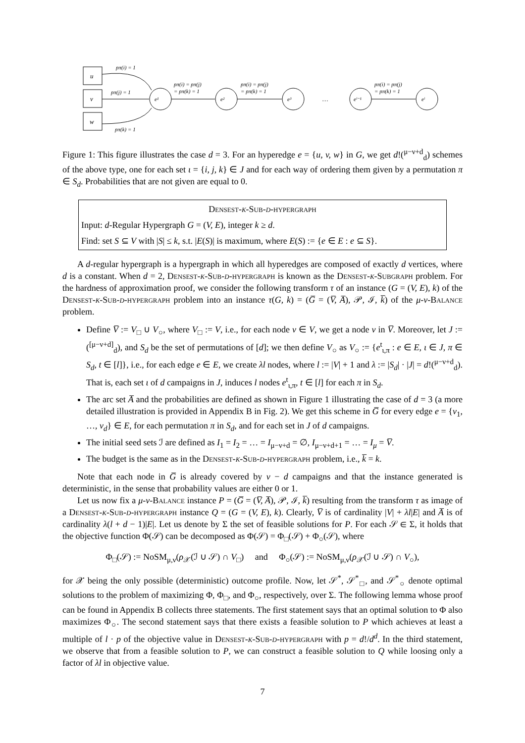u
v
w
pπ(i) = 1
pπ(j) = 1
pπ(k) = 1
e¹
pπ(i) = pπ(j)
= pπ(k) = 1
e²
pπ(i) = pπ(j)
= pπ(k) = 1
e³
…
eˡ⁻¹
pπ(i) = pπ(j)
= pπ(k) = 1
eˡ
Figure 1: This figure illustrates the case d = 3. For an hyperedge e = {u, v, w} in G, we get d!(<sup>μ−ν+d</sup><sub>d</sub>) schemes of the above type, one for each set ι = {i, j, k} ∈ J and for each way of ordering them given by a permutation π ∈ S<sub>d</sub>. Probabilities that are not given are equal to 0.
Densest-k-Sub-d-hypergraph
Input: d-Regular Hypergraph G = (V, E), integer k ≥ d.
Find: set S ⊆ V with |S| ≤ k, s.t. |E(S)| is maximum, where E(S) := {e ∈ E : e ⊆ S}.
A d-regular hypergraph is a hypergraph in which all hyperedges are composed of exactly d vertices, where d is a constant. When d = 2, Densest-k-Sub-d-hypergraph is known as the Densest-k-Subgraph problem. For the hardness of approximation proof, we consider the following transform τ of an instance (G = (V, E), k) of the Densest-k-Sub-d-hypergraph problem into an instance τ(G, k) = (G̅ = (V̅, A̅), 𝒫, ℐ, k̅) of the μ-ν-Balance problem.
Define V̅ := V<sub>□</sub> ∪ V<sub>○</sub>, where V<sub>□</sub> := V, i.e., for each node v ∈ V, we get a node v in V̅. Moreover, let J := (<sup>[μ−ν+d]</sup><sub>d</sub>), and S<sub>d</sub> be the set of permutations of [d]; we then define V<sub>○</sub> as V<sub>○</sub> := {e<sup>t</sup><sub>ι,π</sub> : e ∈ E, ι ∈ J, π ∈ S<sub>d</sub>, t ∈ [l]}, i.e., for each edge e ∈ E, we create λl nodes, where l := |V| + 1 and λ := |S<sub>d</sub>| · |J| = d!(<sup>μ−ν+d</sup><sub>d</sub>). That is, each set ι of d campaigns in J, induces l nodes e<sup>t</sup><sub>ι,π</sub>, t ∈ [l] for each π in S<sub>d</sub>.
The arc set A̅ and the probabilities are defined as shown in Figure 1 illustrating the case of d = 3 (a more detailed illustration is provided in Appendix B in Fig. 2). We get this scheme in G̅ for every edge e = {v<sub>1</sub>, …, v<sub>d</sub>} ∈ E, for each permutation π in S<sub>d</sub>, and for each set in J of d campaigns.
The initial seed sets ℐ are defined as I<sub>1</sub> = I<sub>2</sub> = … = I<sub>μ−ν+d</sub> = ∅, I<sub>μ−ν+d+1</sub> = … = I<sub>μ</sub> = V̅.
The budget is the same as in the Densest-k-Sub-d-hypergraph problem, i.e., k̅ = k.
Note that each node in G̅ is already covered by ν − d campaigns and that the instance generated is deterministic, in the sense that probability values are either 0 or 1.
Let us now fix a μ-ν-Balance instance P = (G̅ = (V̅, A̅), 𝒫, ℐ, k̅) resulting from the transform τ as image of a Densest-k-Sub-d-hypergraph instance Q = (G = (V, E), k). Clearly, V̅ is of cardinality |V| + λl|E| and A̅ is of cardinality λ(l + d − 1)|E|. Let us denote by Σ the set of feasible solutions for P. For each 𝒮 ∈ Σ, it holds that the objective function Φ(𝒮) can be decomposed as Φ(𝒮) = Φ<sub>□</sub>(𝒮) + Φ<sub>○</sub>(𝒮), where
Φ<sub>□</sub>(𝒮) := NoSM<sub>μ,ν</sub>(ρ<sub>𝒳</sub>(ℐ ∪ 𝒮) ∩ V<sub>□</sub>) and Φ<sub>○</sub>(𝒮) := NoSM<sub>μ,ν</sub>(ρ<sub>𝒳</sub>(ℐ ∪ 𝒮) ∩ V<sub>○</sub>),
for 𝒳 being the only possible (deterministic) outcome profile. Now, let 𝒮<sup>*</sup>, 𝒮<sup>*</sup><sub>□</sub>, and 𝒮<sup>*</sup><sub>○</sub> denote optimal solutions to the problem of maximizing Φ, Φ<sub>□</sub>, and Φ<sub>○</sub>, respectively, over Σ. The following lemma whose proof can be found in Appendix B collects three statements. The first statement says that an optimal solution to Φ also maximizes Φ<sub>○</sub>. The second statement says that there exists a feasible solution to P which achieves at least a multiple of l · p of the objective value in Densest-k-Sub-d-hypergraph with p = d!/d<sup>d</sup>. In the third statement, we observe that from a feasible solution to P, we can construct a feasible solution to Q while loosing only a factor of λl in objective value.
7